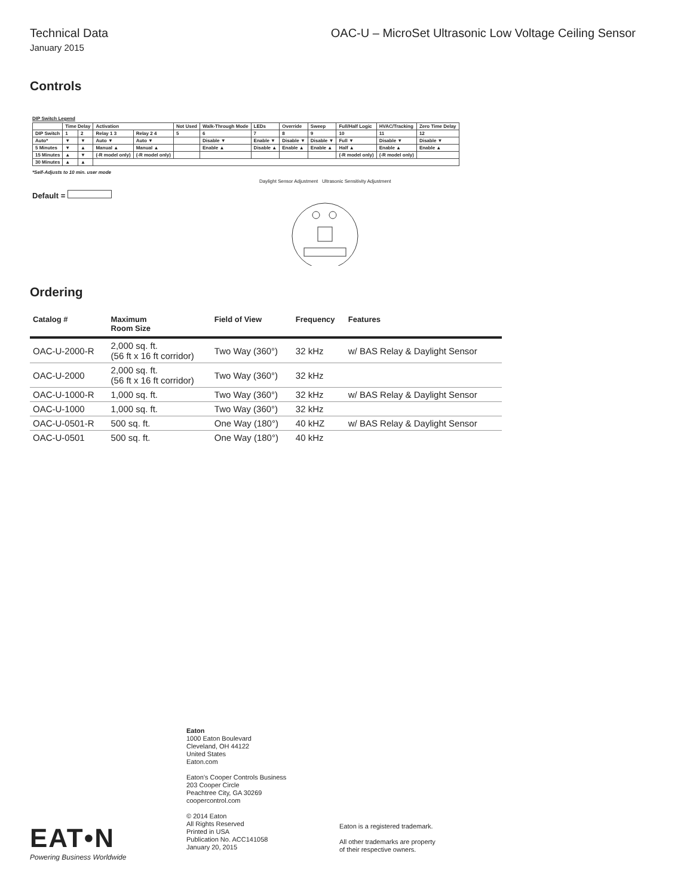Technical Data OAC-U – MicroSet Ultrasonic Low Voltage Ceiling Sensor
January 2015
Controls
DIP Switch Legend
| | Time Delay | | Activation | | Not Used | Walk-Through Mode | LEDs | Override | Sweep | Full/Half Logic | HVAC/Tracking | Zero Time Delay |
| DIP Switch | 1 | 2 | Relay 1 3 | Relay 2 4 | 5 | 6 | 7 | 8 | 9 | 10 | 11 | 12 |
| Auto* | ▼ | ▼ | Auto ▼ | Auto ▼ | | Disable ▼ | Enable ▼ | Disable ▼ | Disable ▼ | Full ▼ | Disable ▼ | Disable ▼ |
| 5 Minutes | ▼ | ▲ | Manual ▲ | Manual ▲ | | Enable ▲ | Disable ▲ | Enable ▲ | Enable ▲ | Half ▲ | Enable ▲ | Enable ▲ |
| 15 Minutes | ▲ | ▼ | (-R model only) | (-R model only) | | | | | | (-R model only) | (-R model only) | |
| 30 Minutes | ▲ | ▲ | | | | | | | | | | |
*Self-Adjusts to 10 min. user mode
Daylight Sensor Adjustment Ultrasonic Sensitivity Adjustment
Default =
Ordering
| Catalog # | Maximum Room Size | Field of View | Frequency | Features |
| --- | --- | --- | --- | --- |
| OAC-U-2000-R | 2,000 sq. ft. (56 ft x 16 ft corridor) | Two Way (360°) | 32 kHz | w/ BAS Relay & Daylight Sensor |
| OAC-U-2000 | 2,000 sq. ft. (56 ft x 16 ft corridor) | Two Way (360°) | 32 kHz | |
| OAC-U-1000-R | 1,000 sq. ft. | Two Way (360°) | 32 kHz | w/ BAS Relay & Daylight Sensor |
| OAC-U-1000 | 1,000 sq. ft. | Two Way (360°) | 32 kHz | |
| OAC-U-0501-R | 500 sq. ft. | One Way (180°) | 40 kHZ | w/ BAS Relay & Daylight Sensor |
| OAC-U-0501 | 500 sq. ft. | One Way (180°) | 40 kHz | |
Eaton
1000 Eaton Boulevard
Cleveland, OH 44122
United States
Eaton.com
Eaton’s Cooper Controls Business
203 Cooper Circle
Peachtree City, GA 30269
coopercontrol.com
© 2014 Eaton
All Rights Reserved
Printed in USA
Publication No. ACC141058
January 20, 2015
Eaton is a registered trademark.
All other trademarks are property
of their respective owners.
EAT•N
Powering Business Worldwide